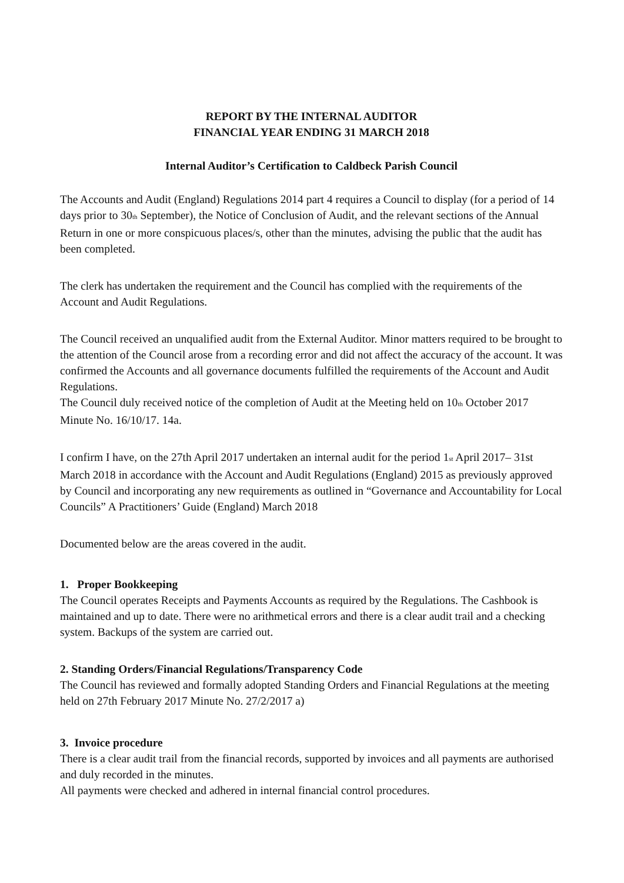REPORT BY THE INTERNAL AUDITOR
FINANCIAL YEAR ENDING 31 MARCH 2018
Internal Auditor’s Certification to Caldbeck Parish Council
The Accounts and Audit (England) Regulations 2014 part 4 requires a Council to display (for a period of 14 days prior to 30<sub>th</sub> September), the Notice of Conclusion of Audit, and the relevant sections of the Annual Return in one or more conspicuous places/s, other than the minutes, advising the public that the audit has been completed.
The clerk has undertaken the requirement and the Council has complied with the requirements of the Account and Audit Regulations.
The Council received an unqualified audit from the External Auditor. Minor matters required to be brought to the attention of the Council arose from a recording error and did not affect the accuracy of the account. It was confirmed the Accounts and all governance documents fulfilled the requirements of the Account and Audit Regulations.
The Council duly received notice of the completion of Audit at the Meeting held on 10<sub>th</sub> October 2017 Minute No. 16/10/17. 14a.
I confirm I have, on the 27th April 2017 undertaken an internal audit for the period 1<sub>st</sub> April 2017– 31st March 2018 in accordance with the Account and Audit Regulations (England) 2015 as previously approved by Council and incorporating any new requirements as outlined in “Governance and Accountability for Local Councils” A Practitioners’ Guide (England) March 2018
Documented below are the areas covered in the audit.
1. Proper Bookkeeping
The Council operates Receipts and Payments Accounts as required by the Regulations. The Cashbook is maintained and up to date. There were no arithmetical errors and there is a clear audit trail and a checking system. Backups of the system are carried out.
2. Standing Orders/Financial Regulations/Transparency Code
The Council has reviewed and formally adopted Standing Orders and Financial Regulations at the meeting held on 27th February 2017 Minute No. 27/2/2017 a)
3. Invoice procedure
There is a clear audit trail from the financial records, supported by invoices and all payments are authorised and duly recorded in the minutes.
All payments were checked and adhered in internal financial control procedures.